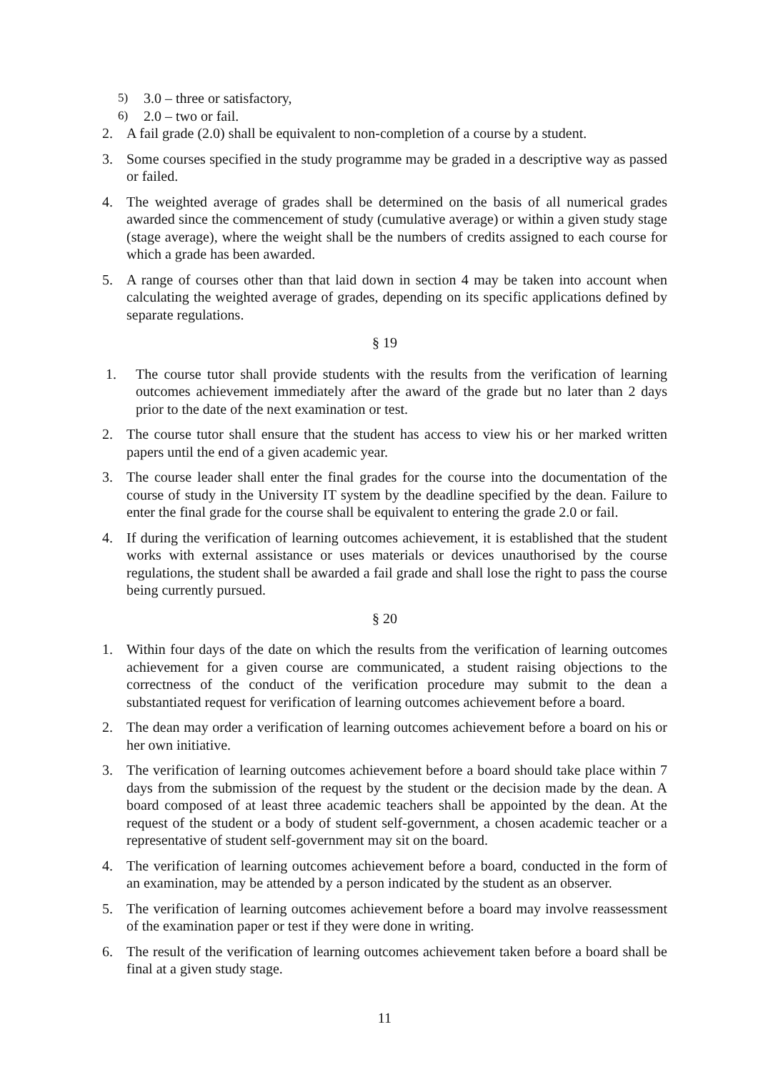5) 3.0 – three or satisfactory,
6) 2.0 – two or fail.
2. A fail grade (2.0) shall be equivalent to non-completion of a course by a student.
3. Some courses specified in the study programme may be graded in a descriptive way as passed or failed.
4. The weighted average of grades shall be determined on the basis of all numerical grades awarded since the commencement of study (cumulative average) or within a given study stage (stage average), where the weight shall be the numbers of credits assigned to each course for which a grade has been awarded.
5. A range of courses other than that laid down in section 4 may be taken into account when calculating the weighted average of grades, depending on its specific applications defined by separate regulations.
§ 19
1. The course tutor shall provide students with the results from the verification of learning outcomes achievement immediately after the award of the grade but no later than 2 days prior to the date of the next examination or test.
2. The course tutor shall ensure that the student has access to view his or her marked written papers until the end of a given academic year.
3. The course leader shall enter the final grades for the course into the documentation of the course of study in the University IT system by the deadline specified by the dean. Failure to enter the final grade for the course shall be equivalent to entering the grade 2.0 or fail.
4. If during the verification of learning outcomes achievement, it is established that the student works with external assistance or uses materials or devices unauthorised by the course regulations, the student shall be awarded a fail grade and shall lose the right to pass the course being currently pursued.
§ 20
1. Within four days of the date on which the results from the verification of learning outcomes achievement for a given course are communicated, a student raising objections to the correctness of the conduct of the verification procedure may submit to the dean a substantiated request for verification of learning outcomes achievement before a board.
2. The dean may order a verification of learning outcomes achievement before a board on his or her own initiative.
3. The verification of learning outcomes achievement before a board should take place within 7 days from the submission of the request by the student or the decision made by the dean. A board composed of at least three academic teachers shall be appointed by the dean. At the request of the student or a body of student self-government, a chosen academic teacher or a representative of student self-government may sit on the board.
4. The verification of learning outcomes achievement before a board, conducted in the form of an examination, may be attended by a person indicated by the student as an observer.
5. The verification of learning outcomes achievement before a board may involve reassessment of the examination paper or test if they were done in writing.
6. The result of the verification of learning outcomes achievement taken before a board shall be final at a given study stage.
11